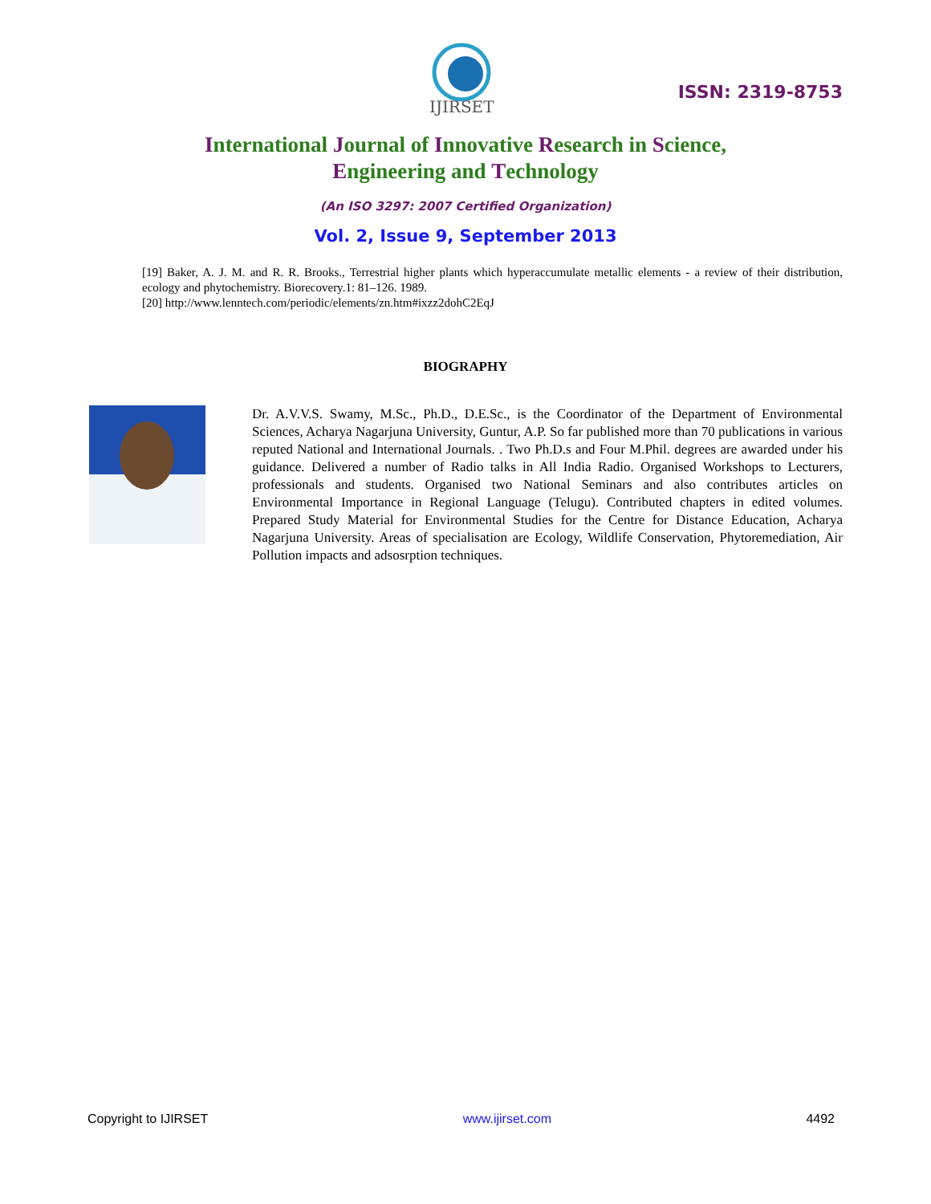IJIRSET
ISSN: 2319-8753
International Journal of Innovative Research in Science,
Engineering and Technology
(An ISO 3297: 2007 Certified Organization)
Vol. 2, Issue 9, September 2013
[19] Baker, A. J. M. and R. R. Brooks., Terrestrial higher plants which hyperaccumulate metallic elements - a review of their distribution, ecology and phytochemistry. Biorecovery.1: 81–126. 1989.
[20] http://www.lenntech.com/periodic/elements/zn.htm#ixzz2dohC2EqJ
BIOGRAPHY
Dr. A.V.V.S. Swamy, M.Sc., Ph.D., D.E.Sc., is the Coordinator of the Department of Environmental Sciences, Acharya Nagarjuna University, Guntur, A.P. So far published more than 70 publications in various reputed National and International Journals. . Two Ph.D.s and Four M.Phil. degrees are awarded under his guidance. Delivered a number of Radio talks in All India Radio. Organised Workshops to Lecturers, professionals and students. Organised two National Seminars and also contributes articles on Environmental Importance in Regional Language (Telugu). Contributed chapters in edited volumes. Prepared Study Material for Environmental Studies for the Centre for Distance Education, Acharya Nagarjuna University. Areas of specialisation are Ecology, Wildlife Conservation, Phytoremediation, Air Pollution impacts and adsosrption techniques.
Copyright to IJIRSET www.ijirset.com 4492